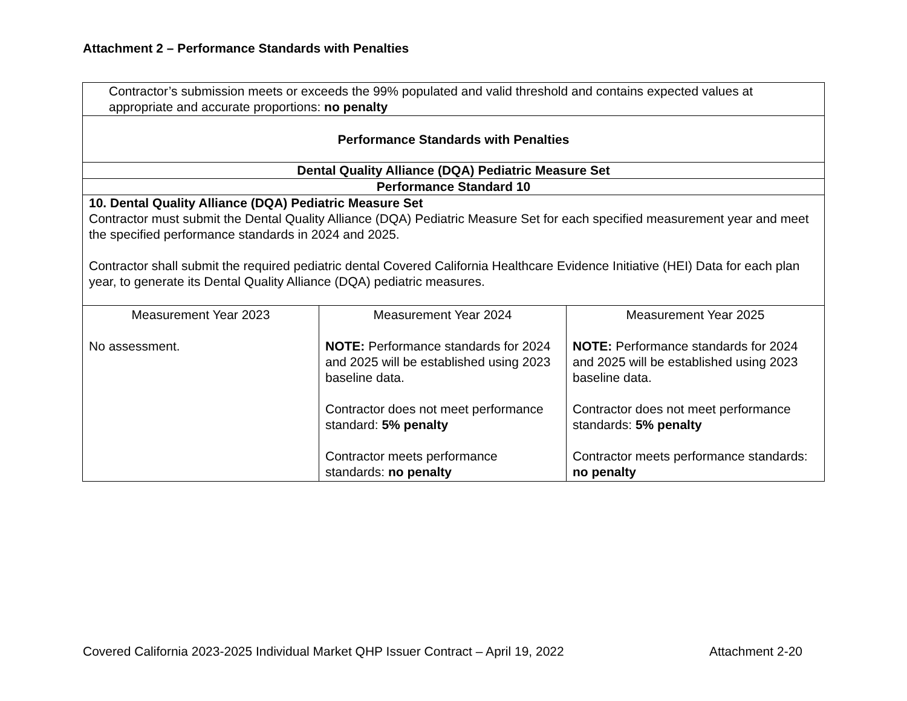Attachment 2 – Performance Standards with Penalties
| Contractor’s submission meets or exceeds the 99% populated and valid threshold and contains expected values at appropriate and accurate proportions: no penalty | | |
| Performance Standards with Penalties | | |
| Dental Quality Alliance (DQA) Pediatric Measure Set | | |
| Performance Standard 10 | | |
| 10. Dental Quality Alliance (DQA) Pediatric Measure Set Contractor must submit the Dental Quality Alliance (DQA) Pediatric Measure Set for each specified measurement year and meet the specified performance standards in 2024 and 2025. Contractor shall submit the required pediatric dental Covered California Healthcare Evidence Initiative (HEI) Data for each plan year, to generate its Dental Quality Alliance (DQA) pediatric measures. | | |
| Measurement Year 2023 No assessment. | Measurement Year 2024 NOTE: Performance standards for 2024 and 2025 will be established using 2023 baseline data. Contractor does not meet performance standard: 5% penalty Contractor meets performance standards: no penalty | Measurement Year 2025 NOTE: Performance standards for 2024 and 2025 will be established using 2023 baseline data. Contractor does not meet performance standards: 5% penalty Contractor meets performance standards: no penalty |
Covered California 2023-2025 Individual Market QHP Issuer Contract – April 19, 2022 Attachment 2-20